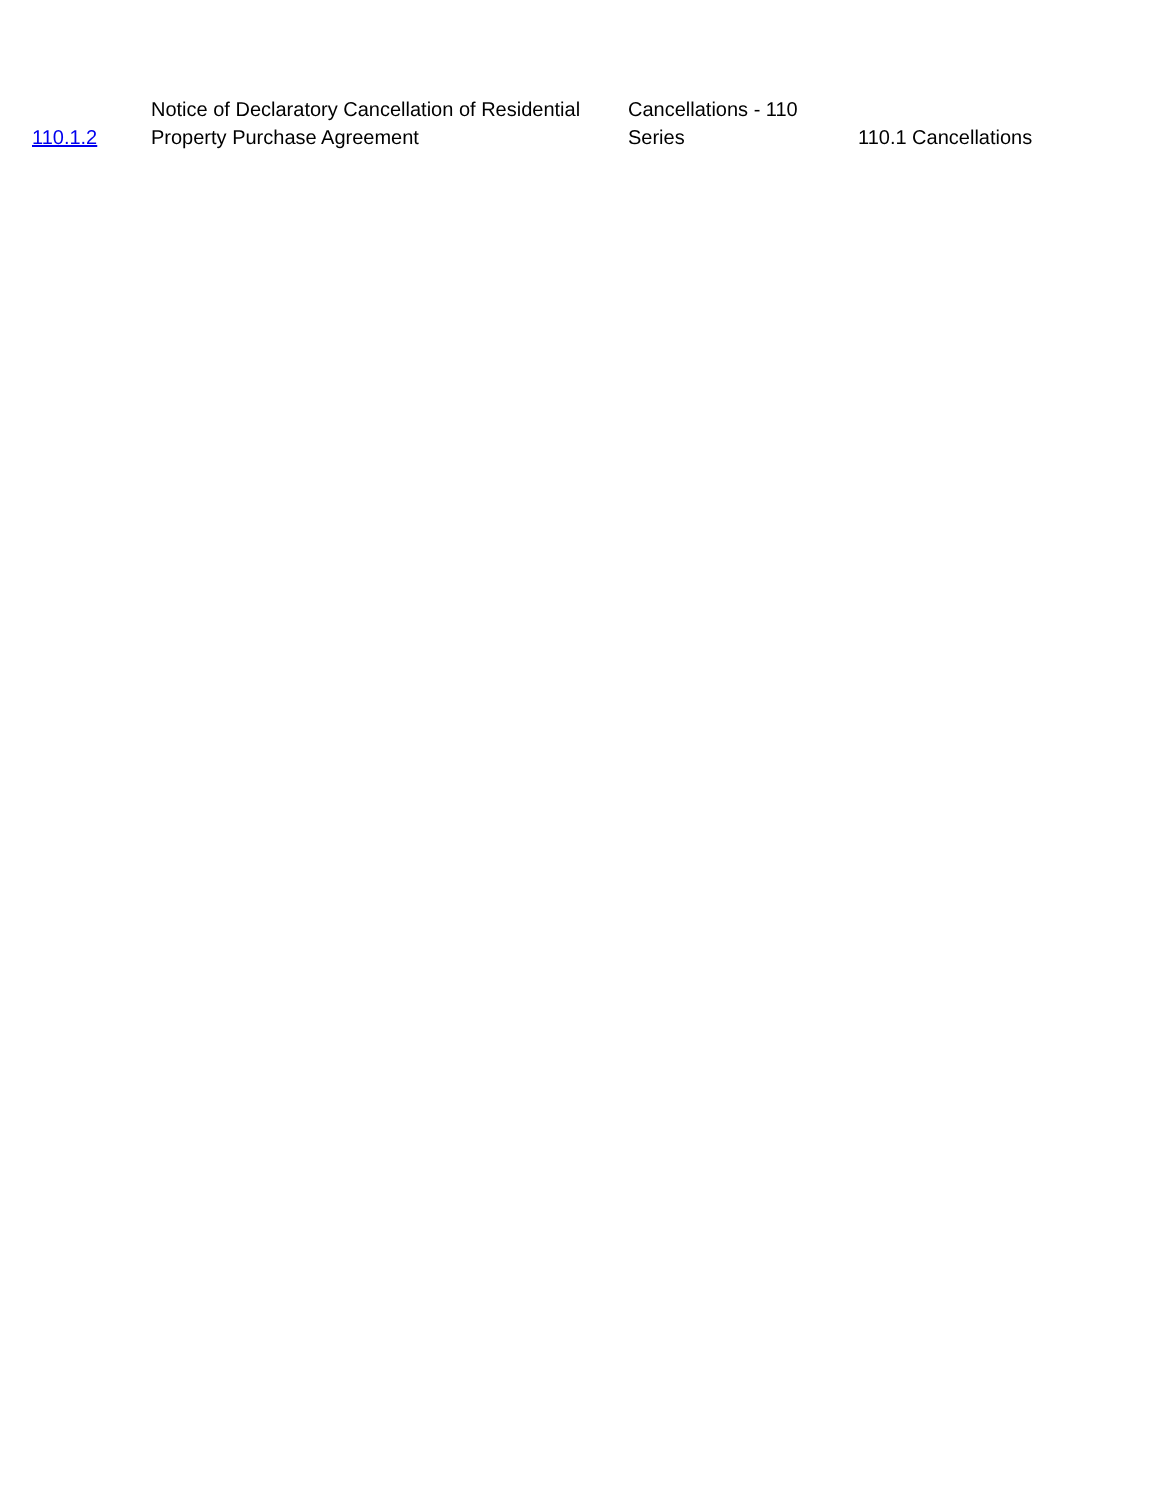| 110.1.2 | Notice of Declaratory Cancellation of Residential Property Purchase Agreement | Cancellations - 110 Series | 110.1 Cancellations |